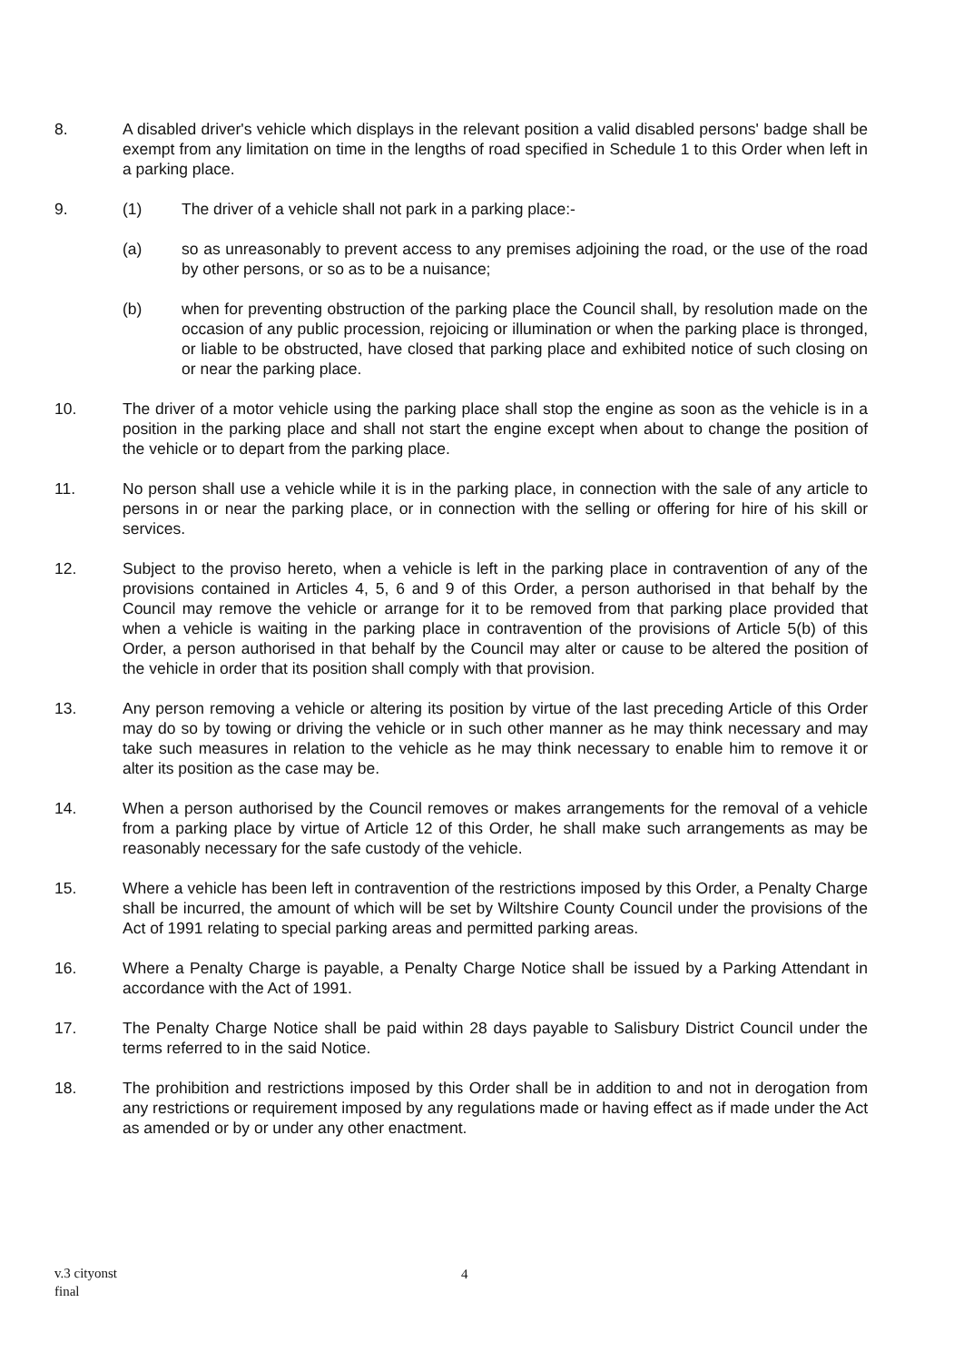8. A disabled driver's vehicle which displays in the relevant position a valid disabled persons' badge shall be exempt from any limitation on time in the lengths of road specified in Schedule 1 to this Order when left in a parking place.
9. (1) The driver of a vehicle shall not park in a parking place:-
(a) so as unreasonably to prevent access to any premises adjoining the road, or the use of the road by other persons, or so as to be a nuisance;
(b) when for preventing obstruction of the parking place the Council shall, by resolution made on the occasion of any public procession, rejoicing or illumination or when the parking place is thronged, or liable to be obstructed, have closed that parking place and exhibited notice of such closing on or near the parking place.
10. The driver of a motor vehicle using the parking place shall stop the engine as soon as the vehicle is in a position in the parking place and shall not start the engine except when about to change the position of the vehicle or to depart from the parking place.
11. No person shall use a vehicle while it is in the parking place, in connection with the sale of any article to persons in or near the parking place, or in connection with the selling or offering for hire of his skill or services.
12. Subject to the proviso hereto, when a vehicle is left in the parking place in contravention of any of the provisions contained in Articles 4, 5, 6 and 9 of this Order, a person authorised in that behalf by the Council may remove the vehicle or arrange for it to be removed from that parking place provided that when a vehicle is waiting in the parking place in contravention of the provisions of Article 5(b) of this Order, a person authorised in that behalf by the Council may alter or cause to be altered the position of the vehicle in order that its position shall comply with that provision.
13. Any person removing a vehicle or altering its position by virtue of the last preceding Article of this Order may do so by towing or driving the vehicle or in such other manner as he may think necessary and may take such measures in relation to the vehicle as he may think necessary to enable him to remove it or alter its position as the case may be.
14. When a person authorised by the Council removes or makes arrangements for the removal of a vehicle from a parking place by virtue of Article 12 of this Order, he shall make such arrangements as may be reasonably necessary for the safe custody of the vehicle.
15. Where a vehicle has been left in contravention of the restrictions imposed by this Order, a Penalty Charge shall be incurred, the amount of which will be set by Wiltshire County Council under the provisions of the Act of 1991 relating to special parking areas and permitted parking areas.
16. Where a Penalty Charge is payable, a Penalty Charge Notice shall be issued by a Parking Attendant in accordance with the Act of 1991.
17. The Penalty Charge Notice shall be paid within 28 days payable to Salisbury District Council under the terms referred to in the said Notice.
18. The prohibition and restrictions imposed by this Order shall be in addition to and not in derogation from any restrictions or requirement imposed by any regulations made or having effect as if made under the Act as amended or by or under any other enactment.
v.3 cityonst
final
4